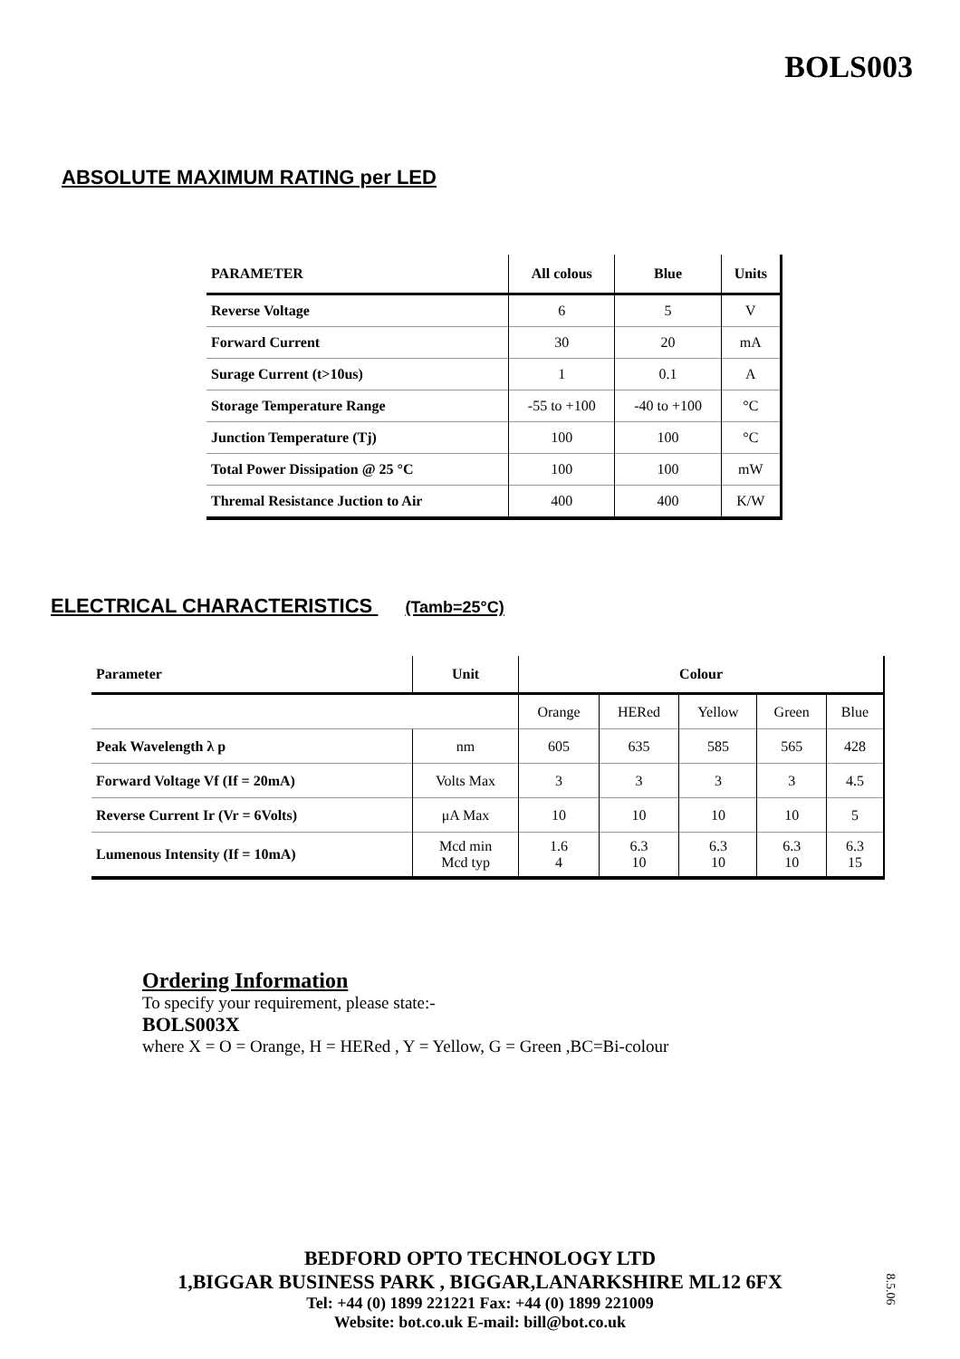BOLS003
ABSOLUTE MAXIMUM RATING per LED
| PARAMETER | All colous | Blue | Units |
| --- | --- | --- | --- |
| Reverse Voltage | 6 | 5 | V |
| Forward Current | 30 | 20 | mA |
| Surage Current (t>10us) | 1 | 0.1 | A |
| Storage Temperature Range | -55 to +100 | -40 to +100 | °C |
| Junction Temperature (Tj) | 100 | 100 | °C |
| Total Power Dissipation @ 25 °C | 100 | 100 | mW |
| Thremal Resistance Juction to Air | 400 | 400 | K/W |
ELECTRICAL CHARACTERISTICS (Tamb=25°C)
| Parameter | Unit | Colour | | | | |
| --- | --- | --- | --- | --- | --- | --- |
| | | Orange | HERed | Yellow | Green | Blue |
| Peak Wavelength λ p | nm | 605 | 635 | 585 | 565 | 428 |
| Forward Voltage Vf (If = 20mA) | Volts Max | 3 | 3 | 3 | 3 | 4.5 |
| Reverse Current Ir (Vr = 6Volts) | μA Max | 10 | 10 | 10 | 10 | 5 |
| Lumenous Intensity (If = 10mA) | Mcd min Mcd typ | 1.6 4 | 6.3 10 | 6.3 10 | 6.3 10 | 6.3 15 |
Ordering Information
To specify your requirement, please state:-
BOLS003X
where X = O = Orange, H = HERed , Y = Yellow, G = Green ,BC=Bi-colour
BEDFORD OPTO TECHNOLOGY LTD
1,BIGGAR BUSINESS PARK , BIGGAR,LANARKSHIRE ML12 6FX
Tel: +44 (0) 1899 221221 Fax: +44 (0) 1899 221009
Website: bot.co.uk E-mail: bill@bot.co.uk
8.5.06